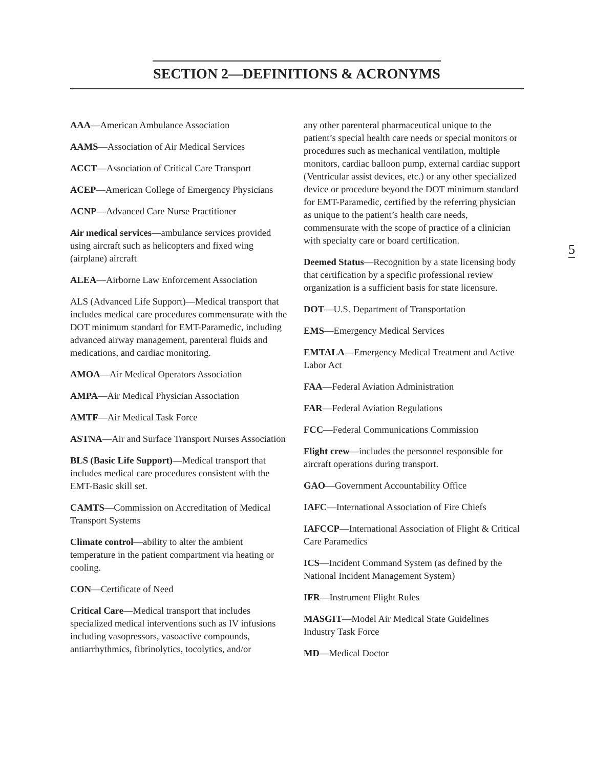SECTION 2—DEFINITIONS & ACRONYMS
AAA—American Ambulance Association
AAMS—Association of Air Medical Services
ACCT—Association of Critical Care Transport
ACEP—American College of Emergency Physicians
ACNP—Advanced Care Nurse Practitioner
Air medical services—ambulance services provided using aircraft such as helicopters and fixed wing (airplane) aircraft
ALEA—Airborne Law Enforcement Association
ALS (Advanced Life Support)—Medical transport that includes medical care procedures commensurate with the DOT minimum standard for EMT-Paramedic, including advanced airway management, parenteral fluids and medications, and cardiac monitoring.
AMOA—Air Medical Operators Association
AMPA—Air Medical Physician Association
AMTF—Air Medical Task Force
ASTNA—Air and Surface Transport Nurses Association
BLS (Basic Life Support)—Medical transport that includes medical care procedures consistent with the EMT-Basic skill set.
CAMTS—Commission on Accreditation of Medical Transport Systems
Climate control—ability to alter the ambient temperature in the patient compartment via heating or cooling.
CON—Certificate of Need
Critical Care—Medical transport that includes specialized medical interventions such as IV infusions including vasopressors, vasoactive compounds, antiarrhythmics, fibrinolytics, tocolytics, and/or
any other parenteral pharmaceutical unique to the patient’s special health care needs or special monitors or procedures such as mechanical ventilation, multiple monitors, cardiac balloon pump, external cardiac support (Ventricular assist devices, etc.) or any other specialized device or procedure beyond the DOT minimum standard for EMT-Paramedic, certified by the referring physician as unique to the patient’s health care needs, commensurate with the scope of practice of a clinician with specialty care or board certification.
Deemed Status—Recognition by a state licensing body that certification by a specific professional review organization is a sufficient basis for state licensure.
DOT—U.S. Department of Transportation
EMS—Emergency Medical Services
EMTALA—Emergency Medical Treatment and Active Labor Act
FAA—Federal Aviation Administration
FAR—Federal Aviation Regulations
FCC—Federal Communications Commission
Flight crew—includes the personnel responsible for aircraft operations during transport.
GAO—Government Accountability Office
IAFC—International Association of Fire Chiefs
IAFCCP—International Association of Flight & Critical Care Paramedics
ICS—Incident Command System (as defined by the National Incident Management System)
IFR—Instrument Flight Rules
MASGIT—Model Air Medical State Guidelines Industry Task Force
MD—Medical Doctor
5